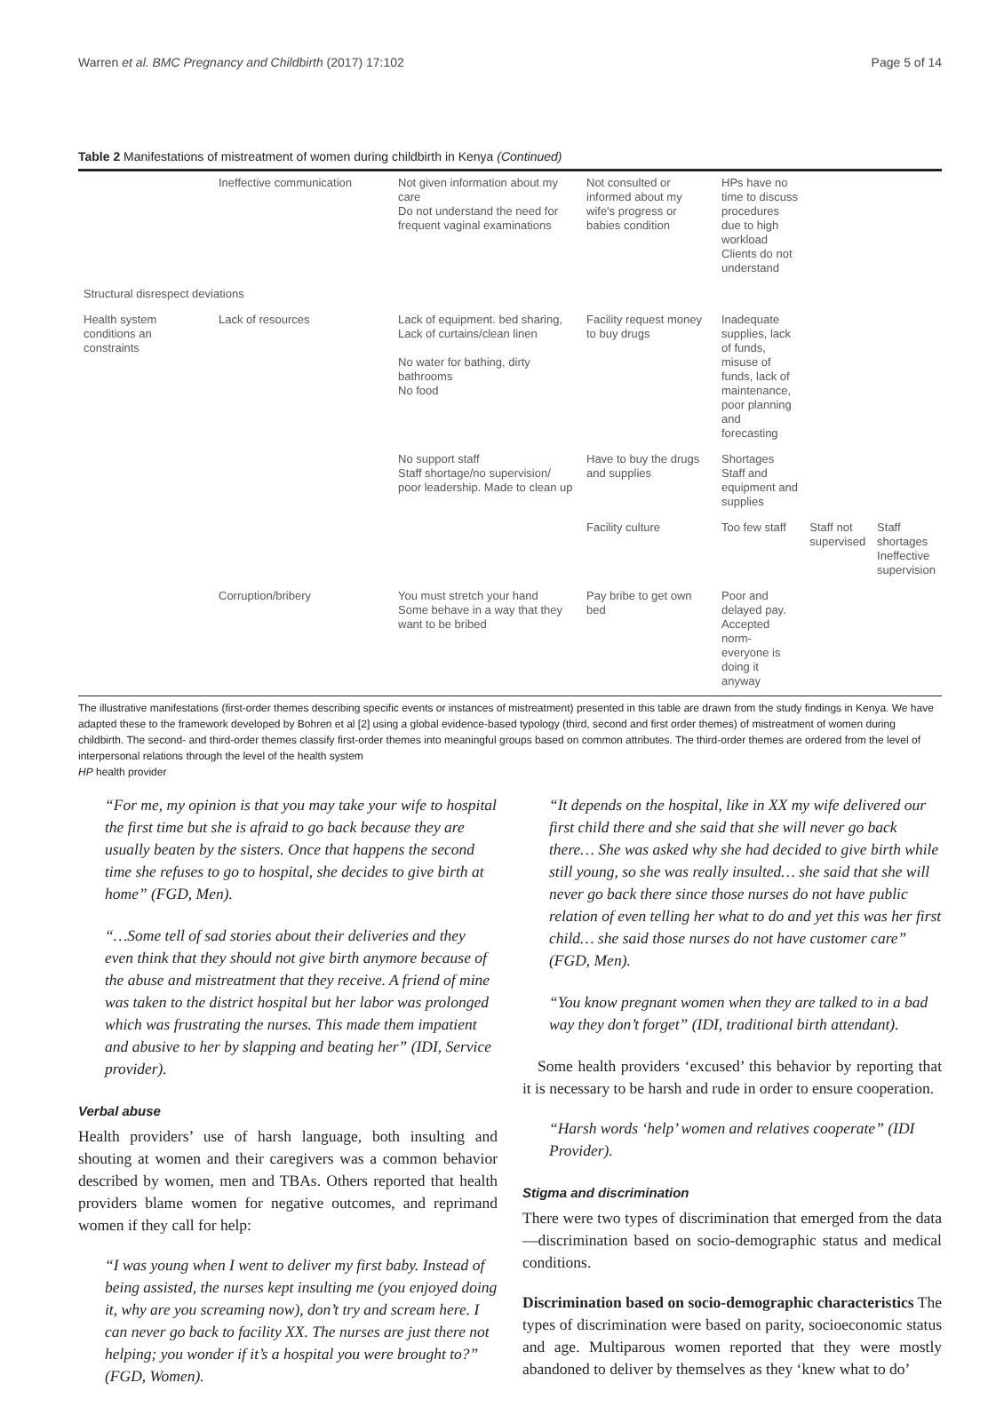Warren et al. BMC Pregnancy and Childbirth (2017) 17:102 Page 5 of 14
Table 2 Manifestations of mistreatment of women during childbirth in Kenya (Continued)
| | Ineffective communication | Not given information about my care Do not understand the need for frequent vaginal examinations | Not consulted or informed about my wife's progress or babies condition | HPs have no time to discuss procedures due to high workload Clients do not understand | | |
| Structural disrespect deviations | | | | | | |
| Health system conditions an constraints | Lack of resources | Lack of equipment. bed sharing, Lack of curtains/clean linen No water for bathing, dirty bathrooms No food | Facility request money to buy drugs | Inadequate supplies, lack of funds, misuse of funds, lack of maintenance, poor planning and forecasting | | |
| | | No support staff Staff shortage/no supervision/ poor leadership. Made to clean up | Have to buy the drugs and supplies | Shortages Staff and equipment and supplies | | |
| | | | Facility culture | Too few staff | Staff not supervised | Staff shortages Ineffective supervision |
| | Corruption/bribery | You must stretch your hand Some behave in a way that they want to be bribed | Pay bribe to get own bed | Poor and delayed pay. Accepted norm- everyone is doing it anyway | | |
The illustrative manifestations (first-order themes describing specific events or instances of mistreatment) presented in this table are drawn from the study findings in Kenya. We have adapted these to the framework developed by Bohren et al [2] using a global evidence-based typology (third, second and first order themes) of mistreatment of women during childbirth. The second- and third-order themes classify first-order themes into meaningful groups based on common attributes. The third-order themes are ordered from the level of interpersonal relations through the level of the health system
HP health provider
“For me, my opinion is that you may take your wife to hospital the first time but she is afraid to go back because they are usually beaten by the sisters. Once that happens the second time she refuses to go to hospital, she decides to give birth at home” (FGD, Men).
“…Some tell of sad stories about their deliveries and they even think that they should not give birth anymore because of the abuse and mistreatment that they receive. A friend of mine was taken to the district hospital but her labor was prolonged which was frustrating the nurses. This made them impatient and abusive to her by slapping and beating her” (IDI, Service provider).
Verbal abuse
Health providers’ use of harsh language, both insulting and shouting at women and their caregivers was a common behavior described by women, men and TBAs. Others reported that health providers blame women for negative outcomes, and reprimand women if they call for help:
“I was young when I went to deliver my first baby. Instead of being assisted, the nurses kept insulting me (you enjoyed doing it, why are you screaming now), don’t try and scream here. I can never go back to facility XX. The nurses are just there not helping; you wonder if it’s a hospital you were brought to?” (FGD, Women).
“It depends on the hospital, like in XX my wife delivered our first child there and she said that she will never go back there… She was asked why she had decided to give birth while still young, so she was really insulted… she said that she will never go back there since those nurses do not have public relation of even telling her what to do and yet this was her first child… she said those nurses do not have customer care” (FGD, Men).
“You know pregnant women when they are talked to in a bad way they don’t forget” (IDI, traditional birth attendant).
Some health providers ‘excused’ this behavior by reporting that it is necessary to be harsh and rude in order to ensure cooperation.
“Harsh words ‘help’ women and relatives cooperate” (IDI Provider).
Stigma and discrimination
There were two types of discrimination that emerged from the data—discrimination based on socio-demographic status and medical conditions.
Discrimination based on socio-demographic characteristics The types of discrimination were based on parity, socioeconomic status and age. Multiparous women reported that they were mostly abandoned to deliver by themselves as they ‘knew what to do’